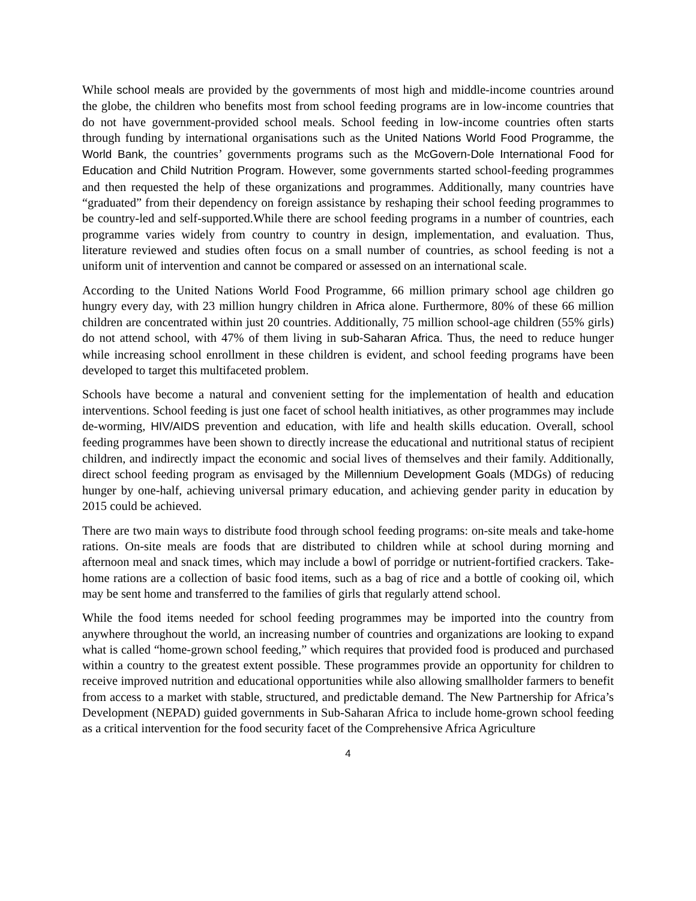While school meals are provided by the governments of most high and middle-income countries around the globe, the children who benefits most from school feeding programs are in low-income countries that do not have government-provided school meals. School feeding in low-income countries often starts through funding by international organisations such as the United Nations World Food Programme, the World Bank, the countries’ governments programs such as the McGovern-Dole International Food for Education and Child Nutrition Program. However, some governments started school-feeding programmes and then requested the help of these organizations and programmes. Additionally, many countries have “graduated” from their dependency on foreign assistance by reshaping their school feeding programmes to be country-led and self-supported.While there are school feeding programs in a number of countries, each programme varies widely from country to country in design, implementation, and evaluation. Thus, literature reviewed and studies often focus on a small number of countries, as school feeding is not a uniform unit of intervention and cannot be compared or assessed on an international scale.
According to the United Nations World Food Programme, 66 million primary school age children go hungry every day, with 23 million hungry children in Africa alone. Furthermore, 80% of these 66 million children are concentrated within just 20 countries. Additionally, 75 million school-age children (55% girls) do not attend school, with 47% of them living in sub-Saharan Africa. Thus, the need to reduce hunger while increasing school enrollment in these children is evident, and school feeding programs have been developed to target this multifaceted problem.
Schools have become a natural and convenient setting for the implementation of health and education interventions. School feeding is just one facet of school health initiatives, as other programmes may include de-worming, HIV/AIDS prevention and education, with life and health skills education. Overall, school feeding programmes have been shown to directly increase the educational and nutritional status of recipient children, and indirectly impact the economic and social lives of themselves and their family. Additionally, direct school feeding program as envisaged by the Millennium Development Goals (MDGs) of reducing hunger by one-half, achieving universal primary education, and achieving gender parity in education by 2015 could be achieved.
There are two main ways to distribute food through school feeding programs: on-site meals and take-home rations. On-site meals are foods that are distributed to children while at school during morning and afternoon meal and snack times, which may include a bowl of porridge or nutrient-fortified crackers. Take-home rations are a collection of basic food items, such as a bag of rice and a bottle of cooking oil, which may be sent home and transferred to the families of girls that regularly attend school.
While the food items needed for school feeding programmes may be imported into the country from anywhere throughout the world, an increasing number of countries and organizations are looking to expand what is called “home-grown school feeding,” which requires that provided food is produced and purchased within a country to the greatest extent possible. These programmes provide an opportunity for children to receive improved nutrition and educational opportunities while also allowing smallholder farmers to benefit from access to a market with stable, structured, and predictable demand. The New Partnership for Africa’s Development (NEPAD) guided governments in Sub-Saharan Africa to include home-grown school feeding as a critical intervention for the food security facet of the Comprehensive Africa Agriculture
4